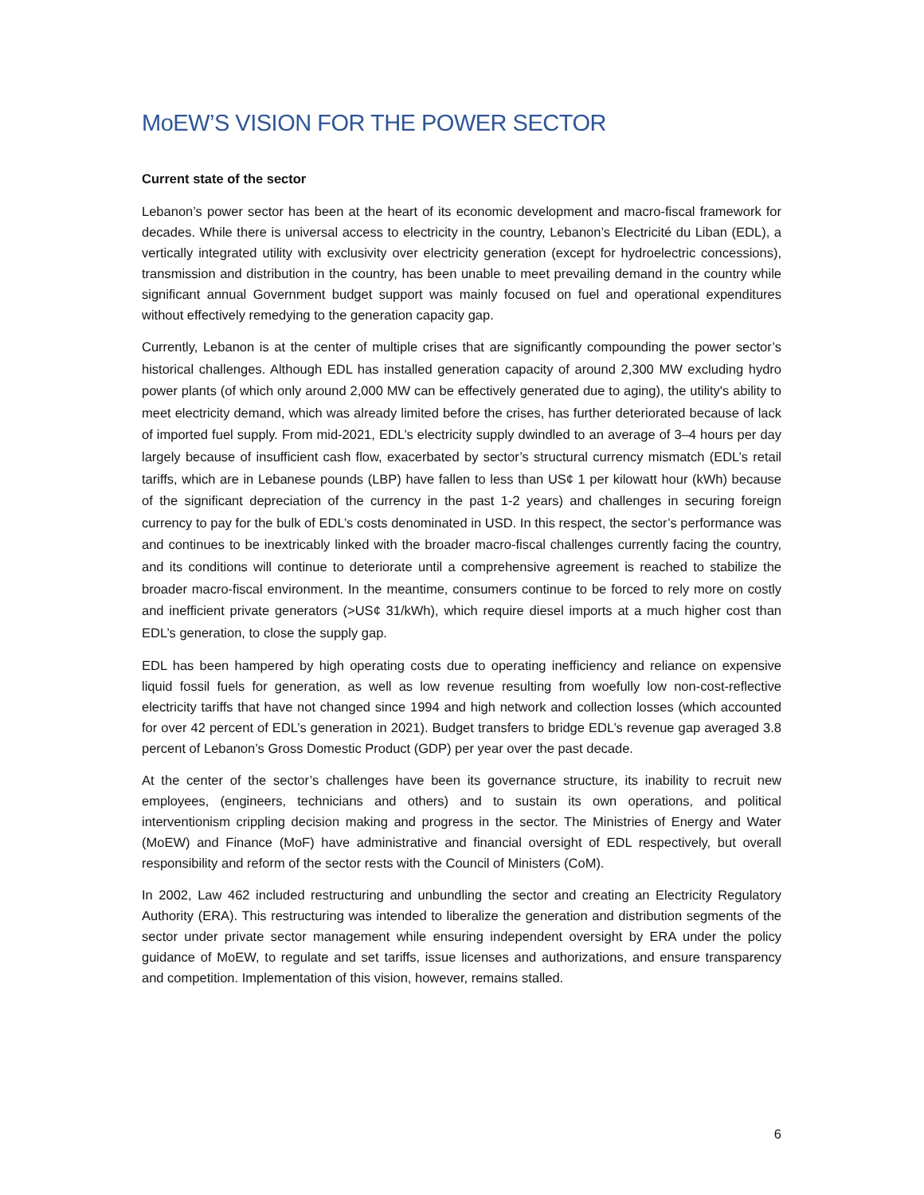MoEW’S VISION FOR THE POWER SECTOR
Current state of the sector
Lebanon’s power sector has been at the heart of its economic development and macro-fiscal framework for decades. While there is universal access to electricity in the country, Lebanon’s Electricité du Liban (EDL), a vertically integrated utility with exclusivity over electricity generation (except for hydroelectric concessions), transmission and distribution in the country, has been unable to meet prevailing demand in the country while significant annual Government budget support was mainly focused on fuel and operational expenditures without effectively remedying to the generation capacity gap.
Currently, Lebanon is at the center of multiple crises that are significantly compounding the power sector’s historical challenges. Although EDL has installed generation capacity of around 2,300 MW excluding hydro power plants (of which only around 2,000 MW can be effectively generated due to aging), the utility's ability to meet electricity demand, which was already limited before the crises, has further deteriorated because of lack of imported fuel supply. From mid-2021, EDL’s electricity supply dwindled to an average of 3–4 hours per day largely because of insufficient cash flow, exacerbated by sector’s structural currency mismatch (EDL’s retail tariffs, which are in Lebanese pounds (LBP) have fallen to less than US¢ 1 per kilowatt hour (kWh) because of the significant depreciation of the currency in the past 1-2 years) and challenges in securing foreign currency to pay for the bulk of EDL’s costs denominated in USD. In this respect, the sector’s performance was and continues to be inextricably linked with the broader macro-fiscal challenges currently facing the country, and its conditions will continue to deteriorate until a comprehensive agreement is reached to stabilize the broader macro-fiscal environment. In the meantime, consumers continue to be forced to rely more on costly and inefficient private generators (>US¢ 31/kWh), which require diesel imports at a much higher cost than EDL’s generation, to close the supply gap.
EDL has been hampered by high operating costs due to operating inefficiency and reliance on expensive liquid fossil fuels for generation, as well as low revenue resulting from woefully low non-cost-reflective electricity tariffs that have not changed since 1994 and high network and collection losses (which accounted for over 42 percent of EDL’s generation in 2021). Budget transfers to bridge EDL’s revenue gap averaged 3.8 percent of Lebanon’s Gross Domestic Product (GDP) per year over the past decade.
At the center of the sector’s challenges have been its governance structure, its inability to recruit new employees, (engineers, technicians and others) and to sustain its own operations, and political interventionism crippling decision making and progress in the sector. The Ministries of Energy and Water (MoEW) and Finance (MoF) have administrative and financial oversight of EDL respectively, but overall responsibility and reform of the sector rests with the Council of Ministers (CoM).
In 2002, Law 462 included restructuring and unbundling the sector and creating an Electricity Regulatory Authority (ERA). This restructuring was intended to liberalize the generation and distribution segments of the sector under private sector management while ensuring independent oversight by ERA under the policy guidance of MoEW, to regulate and set tariffs, issue licenses and authorizations, and ensure transparency and competition. Implementation of this vision, however, remains stalled.
6